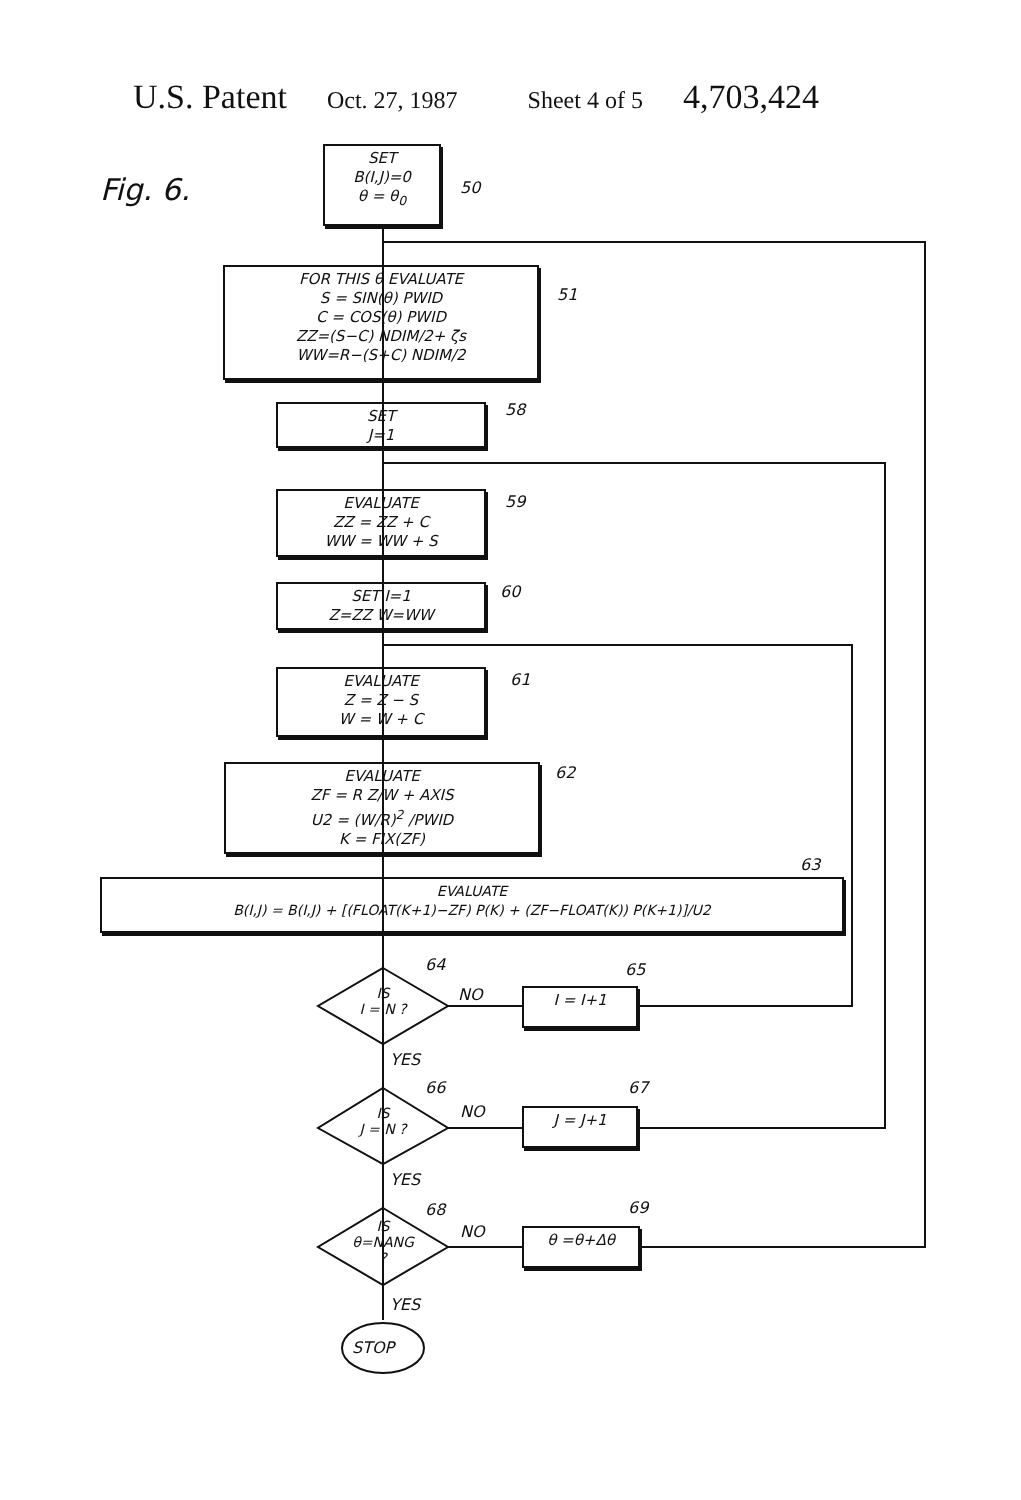U.S. Patent Oct. 27, 1987 Sheet 4 of 5 4,703,424
Fig. 6.
SET
B(I,J)=0
θ = θ<sub>0</sub>
50
FOR THIS θ EVALUATE
S = SIN(θ) PWID
C = COS(θ) PWID
ZZ=(S−C) NDIM/2+ ζs
WW=R−(S+C) NDIM/2
51
SET
J=1
58
EVALUATE
ZZ = ZZ + C
WW = WW + S
59
SET I=1
Z=ZZ W=WW
60
EVALUATE
Z = Z − S
W = W + C
61
EVALUATE
ZF = R Z/W + AXIS
U2 = (W/R)<sup>2</sup> /PWID
K = FIX(ZF)
62
EVALUATE
B(I,J) = B(I,J) + [(FLOAT(K+1)−ZF) P(K) + (ZF−FLOAT(K)) P(K+1)]/U2
63
64
IS
I = N ?
NO I = I+1
65
YES
66
IS
J = N ?
NO J = J+1
67
YES
68
IS
θ=NANG
?
NO θ =θ+Δθ
69
YES
STOP